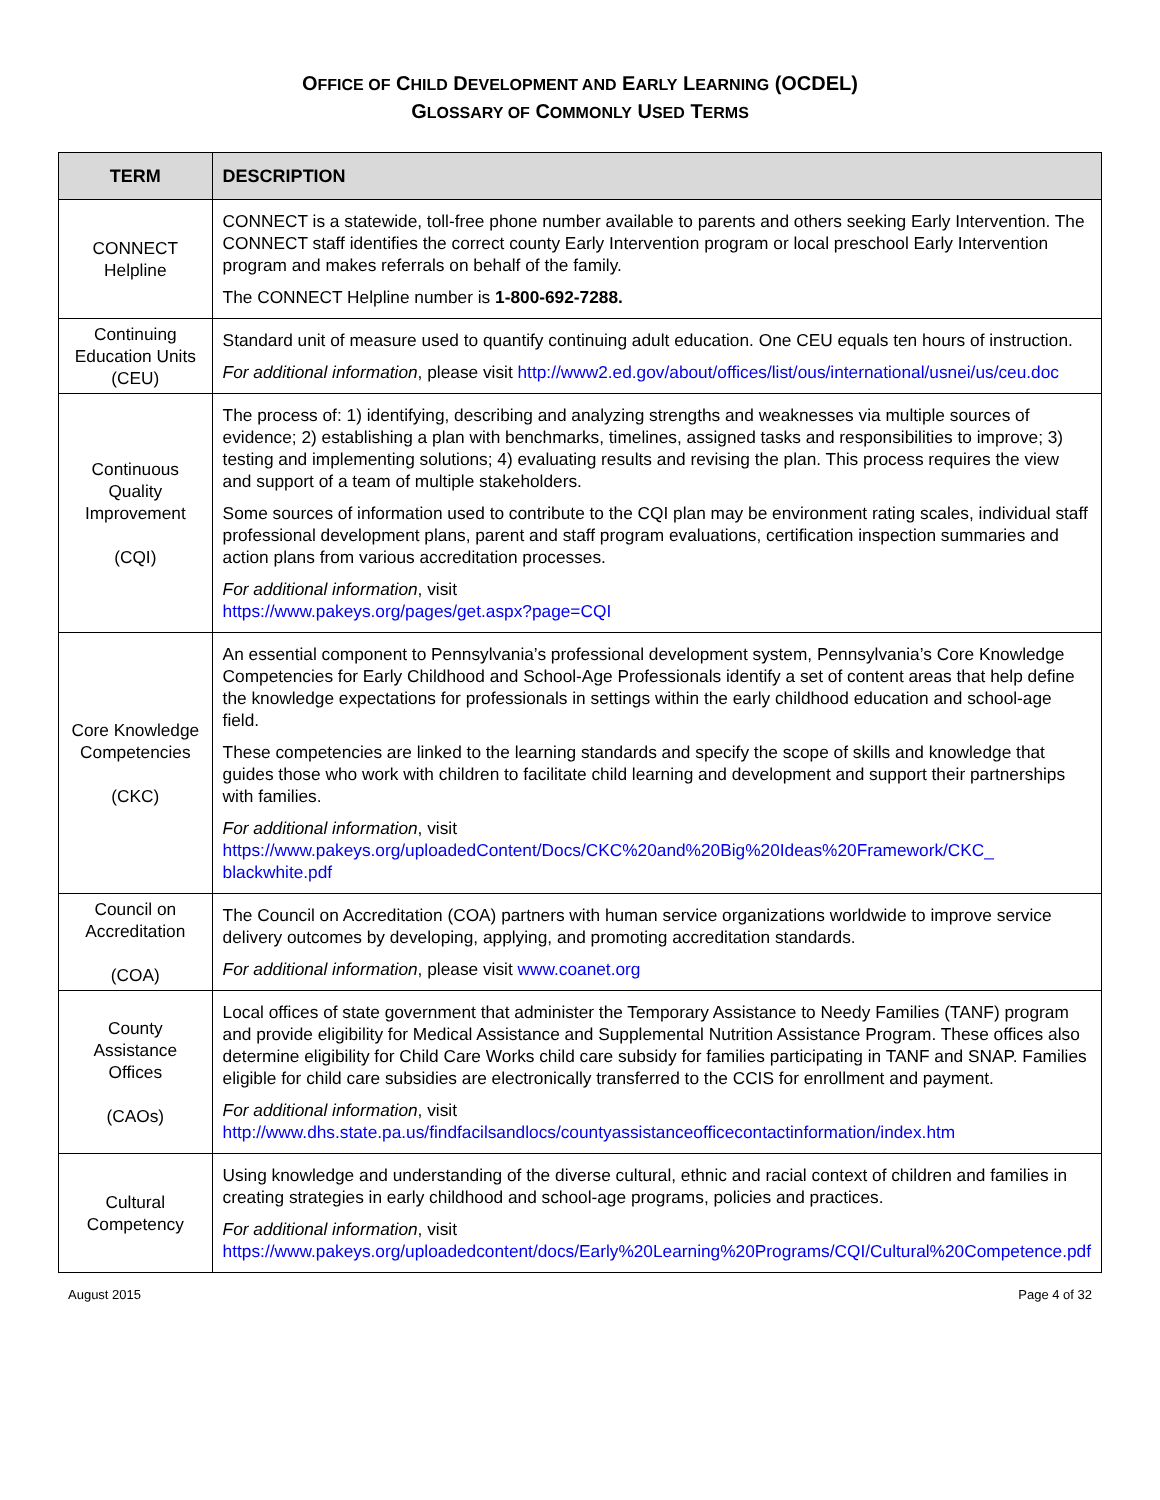OFFICE OF CHILD DEVELOPMENT AND EARLY LEARNING (OCDEL)
GLOSSARY OF COMMONLY USED TERMS
| TERM | DESCRIPTION |
| --- | --- |
| CONNECT Helpline | CONNECT is a statewide, toll-free phone number available to parents and others seeking Early Intervention. The CONNECT staff identifies the correct county Early Intervention program or local preschool Early Intervention program and makes referrals on behalf of the family. The CONNECT Helpline number is 1-800-692-7288. |
| Continuing Education Units (CEU) | Standard unit of measure used to quantify continuing adult education. One CEU equals ten hours of instruction. For additional information , please visit http://www2.ed.gov/about/offices/list/ous/international/usnei/us/ceu.doc |
| Continuous Quality Improvement (CQI) | The process of: 1) identifying, describing and analyzing strengths and weaknesses via multiple sources of evidence; 2) establishing a plan with benchmarks, timelines, assigned tasks and responsibilities to improve; 3) testing and implementing solutions; 4) evaluating results and revising the plan. This process requires the view and support of a team of multiple stakeholders. Some sources of information used to contribute to the CQI plan may be environment rating scales, individual staff professional development plans, parent and staff program evaluations, certification inspection summaries and action plans from various accreditation processes. For additional information , visit https://www.pakeys.org/pages/get.aspx?page=CQI |
| Core Knowledge Competencies (CKC) | An essential component to Pennsylvania’s professional development system, Pennsylvania’s Core Knowledge Competencies for Early Childhood and School-Age Professionals identify a set of content areas that help define the knowledge expectations for professionals in settings within the early childhood education and school-age field. These competencies are linked to the learning standards and specify the scope of skills and knowledge that guides those who work with children to facilitate child learning and development and support their partnerships with families. For additional information , visit https://www.pakeys.org/uploadedContent/Docs/CKC%20and%20Big%20Ideas%20Framework/CKC_ blackwhite.pdf |
| Council on Accreditation (COA) | The Council on Accreditation (COA) partners with human service organizations worldwide to improve service delivery outcomes by developing, applying, and promoting accreditation standards. For additional information , please visit www.coanet.org |
| County Assistance Offices (CAOs) | Local offices of state government that administer the Temporary Assistance to Needy Families (TANF) program and provide eligibility for Medical Assistance and Supplemental Nutrition Assistance Program. These offices also determine eligibility for Child Care Works child care subsidy for families participating in TANF and SNAP. Families eligible for child care subsidies are electronically transferred to the CCIS for enrollment and payment. For additional information , visit http://www.dhs.state.pa.us/findfacilsandlocs/countyassistanceofficecontactinformation/index.htm |
| Cultural Competency | Using knowledge and understanding of the diverse cultural, ethnic and racial context of children and families in creating strategies in early childhood and school-age programs, policies and practices. For additional information , visit https://www.pakeys.org/uploadedcontent/docs/Early%20Learning%20Programs/CQI/Cultural%20Competence.pdf |
August 2015 Page 4 of 32